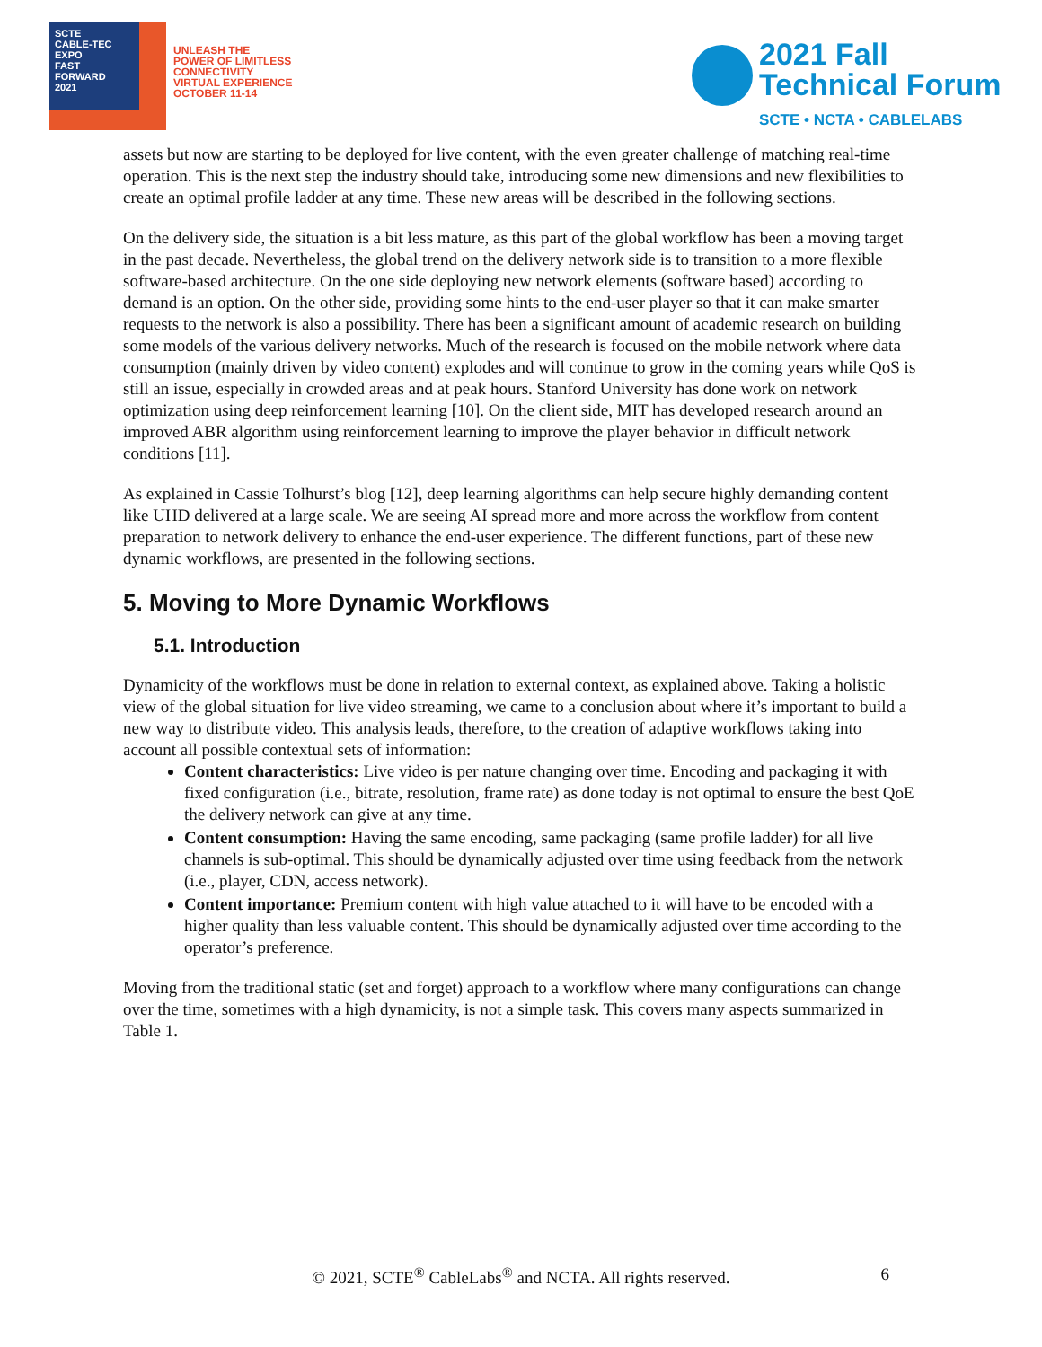SCTE
CABLE-TEC EXPO
FAST
FORWARD
2021
UNLEASH THE
POWER OF LIMITLESS
CONNECTIVITY
VIRTUAL EXPERIENCE
OCTOBER 11-14
2021 Fall
Technical Forum
SCTE • NCTA • CABLELABS
assets but now are starting to be deployed for live content, with the even greater challenge of matching real-time operation. This is the next step the industry should take, introducing some new dimensions and new flexibilities to create an optimal profile ladder at any time. These new areas will be described in the following sections.
On the delivery side, the situation is a bit less mature, as this part of the global workflow has been a moving target in the past decade. Nevertheless, the global trend on the delivery network side is to transition to a more flexible software-based architecture. On the one side deploying new network elements (software based) according to demand is an option. On the other side, providing some hints to the end-user player so that it can make smarter requests to the network is also a possibility. There has been a significant amount of academic research on building some models of the various delivery networks. Much of the research is focused on the mobile network where data consumption (mainly driven by video content) explodes and will continue to grow in the coming years while QoS is still an issue, especially in crowded areas and at peak hours. Stanford University has done work on network optimization using deep reinforcement learning [10]. On the client side, MIT has developed research around an improved ABR algorithm using reinforcement learning to improve the player behavior in difficult network conditions [11].
As explained in Cassie Tolhurst’s blog [12], deep learning algorithms can help secure highly demanding content like UHD delivered at a large scale. We are seeing AI spread more and more across the workflow from content preparation to network delivery to enhance the end-user experience. The different functions, part of these new dynamic workflows, are presented in the following sections.
5. Moving to More Dynamic Workflows
5.1. Introduction
Dynamicity of the workflows must be done in relation to external context, as explained above. Taking a holistic view of the global situation for live video streaming, we came to a conclusion about where it’s important to build a new way to distribute video. This analysis leads, therefore, to the creation of adaptive workflows taking into account all possible contextual sets of information:
Content characteristics: Live video is per nature changing over time. Encoding and packaging it with fixed configuration (i.e., bitrate, resolution, frame rate) as done today is not optimal to ensure the best QoE the delivery network can give at any time.
Content consumption: Having the same encoding, same packaging (same profile ladder) for all live channels is sub-optimal. This should be dynamically adjusted over time using feedback from the network (i.e., player, CDN, access network).
Content importance: Premium content with high value attached to it will have to be encoded with a higher quality than less valuable content. This should be dynamically adjusted over time according to the operator’s preference.
Moving from the traditional static (set and forget) approach to a workflow where many configurations can change over the time, sometimes with a high dynamicity, is not a simple task. This covers many aspects summarized in Table 1.
© 2021, SCTE<sup>®</sup> CableLabs<sup>®</sup> and NCTA. All rights reserved. 6